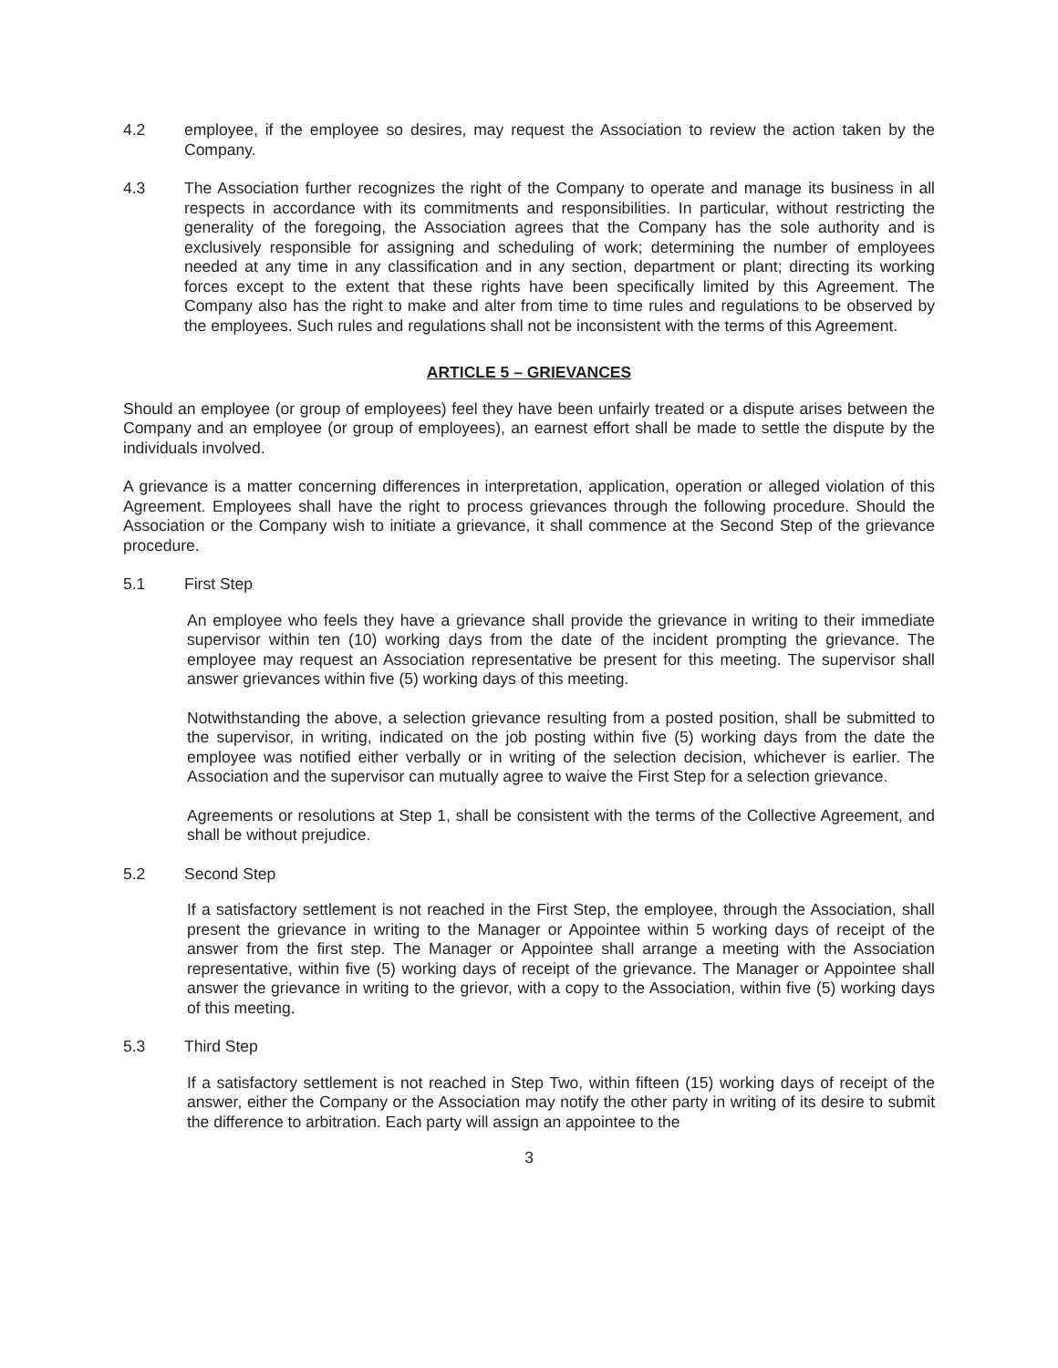4.2 employee, if the employee so desires, may request the Association to review the action taken by the Company.
4.3 The Association further recognizes the right of the Company to operate and manage its business in all respects in accordance with its commitments and responsibilities. In particular, without restricting the generality of the foregoing, the Association agrees that the Company has the sole authority and is exclusively responsible for assigning and scheduling of work; determining the number of employees needed at any time in any classification and in any section, department or plant; directing its working forces except to the extent that these rights have been specifically limited by this Agreement. The Company also has the right to make and alter from time to time rules and regulations to be observed by the employees. Such rules and regulations shall not be inconsistent with the terms of this Agreement.
ARTICLE 5 – GRIEVANCES
Should an employee (or group of employees) feel they have been unfairly treated or a dispute arises between the Company and an employee (or group of employees), an earnest effort shall be made to settle the dispute by the individuals involved.
A grievance is a matter concerning differences in interpretation, application, operation or alleged violation of this Agreement. Employees shall have the right to process grievances through the following procedure. Should the Association or the Company wish to initiate a grievance, it shall commence at the Second Step of the grievance procedure.
5.1 First Step
An employee who feels they have a grievance shall provide the grievance in writing to their immediate supervisor within ten (10) working days from the date of the incident prompting the grievance. The employee may request an Association representative be present for this meeting. The supervisor shall answer grievances within five (5) working days of this meeting.
Notwithstanding the above, a selection grievance resulting from a posted position, shall be submitted to the supervisor, in writing, indicated on the job posting within five (5) working days from the date the employee was notified either verbally or in writing of the selection decision, whichever is earlier. The Association and the supervisor can mutually agree to waive the First Step for a selection grievance.
Agreements or resolutions at Step 1, shall be consistent with the terms of the Collective Agreement, and shall be without prejudice.
5.2 Second Step
If a satisfactory settlement is not reached in the First Step, the employee, through the Association, shall present the grievance in writing to the Manager or Appointee within 5 working days of receipt of the answer from the first step. The Manager or Appointee shall arrange a meeting with the Association representative, within five (5) working days of receipt of the grievance. The Manager or Appointee shall answer the grievance in writing to the grievor, with a copy to the Association, within five (5) working days of this meeting.
5.3 Third Step
If a satisfactory settlement is not reached in Step Two, within fifteen (15) working days of receipt of the answer, either the Company or the Association may notify the other party in writing of its desire to submit the difference to arbitration. Each party will assign an appointee to the
3